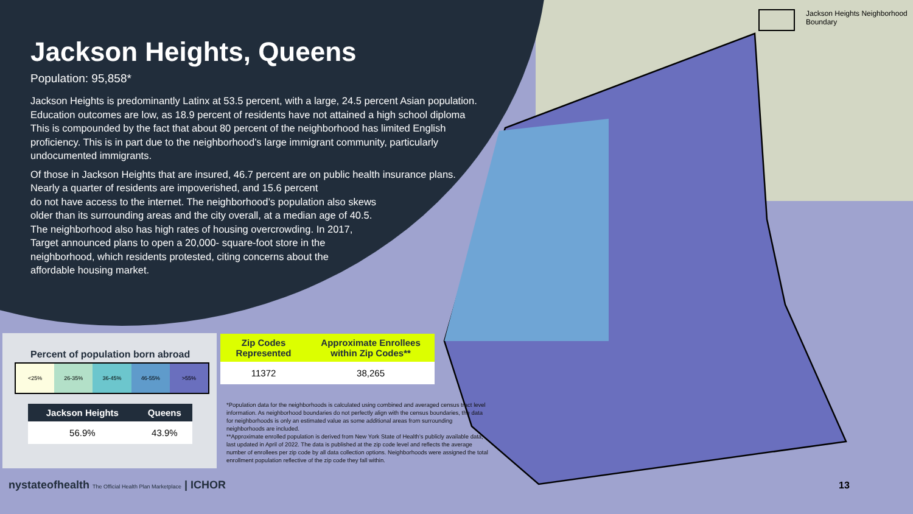Jackson Heights Neighborhood
Boundary
Jackson Heights, Queens
Population: 95,858*
Jackson Heights is predominantly Latinx at 53.5 percent, with a large, 24.5 percent Asian population. Education outcomes are low, as 18.9 percent of residents have not attained a high school diploma This is compounded by the fact that about 80 percent of the neighborhood has limited English proficiency. This is in part due to the neighborhood’s large immigrant community, particularly undocumented immigrants.
Of those in Jackson Heights that are insured, 46.7 percent are on public health insurance plans. Nearly a quarter of residents are impoverished, and 15.6 percent
do not have access to the internet. The neighborhood’s population also skews
older than its surrounding areas and the city overall, at a median age of 40.5.
The neighborhood also has high rates of housing overcrowding. In 2017,
Target announced plans to open a 20,000- square-foot store in the
neighborhood, which residents protested, citing concerns about the
affordable housing market.
Percent of population born abroad
<25% 26-35% 36-45% 46-55% >55%
| Jackson Heights | Queens |
| --- | --- |
| 56.9% | 43.9% |
| Zip Codes Represented | Approximate Enrollees within Zip Codes** |
| --- | --- |
| 11372 | 38,265 |
*Population data for the neighborhoods is calculated using combined and averaged census tract level information. As neighborhood boundaries do not perfectly align with the census boundaries, the data for neighborhoods is only an estimated value as some additional areas from surrounding neighborhoods are included.
**Approximate enrolled population is derived from New York State of Health’s publicly available data, last updated in April of 2022. The data is published at the zip code level and reflects the average number of enrollees per zip code by all data collection options. Neighborhoods were assigned the total enrollment population reflective of the zip code they fall within.
nystateofhealth The Official Health Plan Marketplace | ICHOR
13